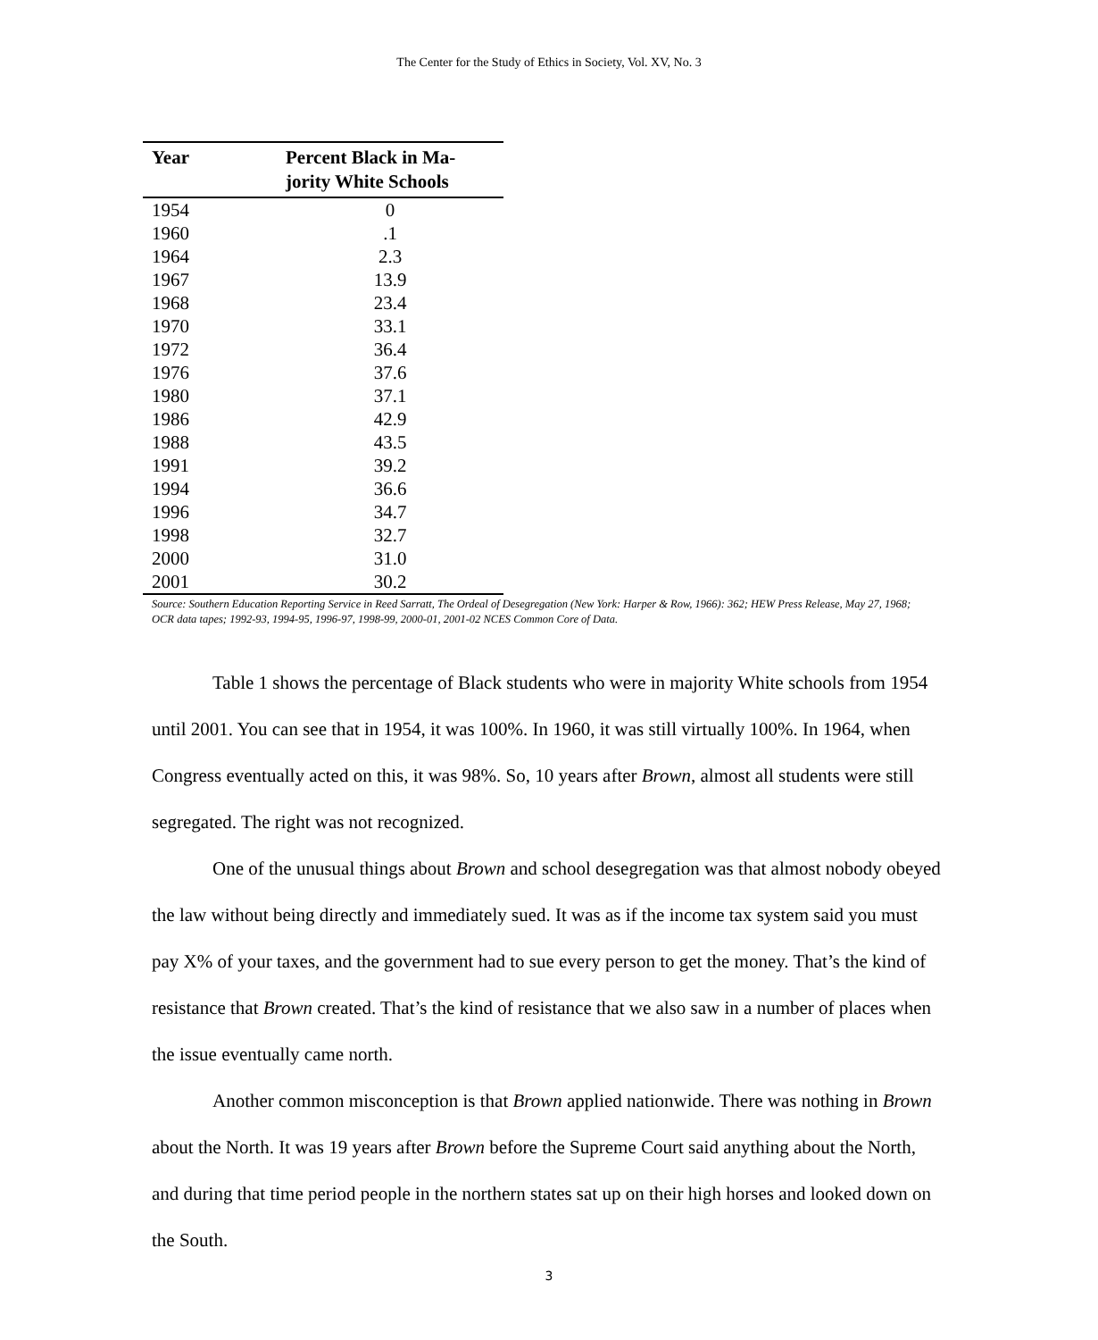The Center for the Study of Ethics in Society, Vol. XV, No. 3
| Year | Percent Black in Ma- jority White Schools |
| --- | --- |
| 1954 | 0 |
| 1960 | .1 |
| 1964 | 2.3 |
| 1967 | 13.9 |
| 1968 | 23.4 |
| 1970 | 33.1 |
| 1972 | 36.4 |
| 1976 | 37.6 |
| 1980 | 37.1 |
| 1986 | 42.9 |
| 1988 | 43.5 |
| 1991 | 39.2 |
| 1994 | 36.6 |
| 1996 | 34.7 |
| 1998 | 32.7 |
| 2000 | 31.0 |
| 2001 | 30.2 |
Source: Southern Education Reporting Service in Reed Sarratt, The Ordeal of Desegregation (New York: Harper & Row, 1966): 362; HEW Press Release, May 27, 1968; OCR data tapes; 1992-93, 1994-95, 1996-97, 1998-99, 2000-01, 2001-02 NCES Common Core of Data.
Table 1 shows the percentage of Black students who were in majority White schools from 1954 until 2001. You can see that in 1954, it was 100%. In 1960, it was still virtually 100%. In 1964, when Congress eventually acted on this, it was 98%. So, 10 years after Brown, almost all students were still segregated. The right was not recognized.
One of the unusual things about Brown and school desegregation was that almost nobody obeyed the law without being directly and immediately sued. It was as if the income tax system said you must pay X% of your taxes, and the government had to sue every person to get the money. That’s the kind of resistance that Brown created. That’s the kind of resistance that we also saw in a number of places when the issue eventually came north.
Another common misconception is that Brown applied nationwide. There was nothing in Brown about the North. It was 19 years after Brown before the Supreme Court said anything about the North, and during that time period people in the northern states sat up on their high horses and looked down on the South.
3